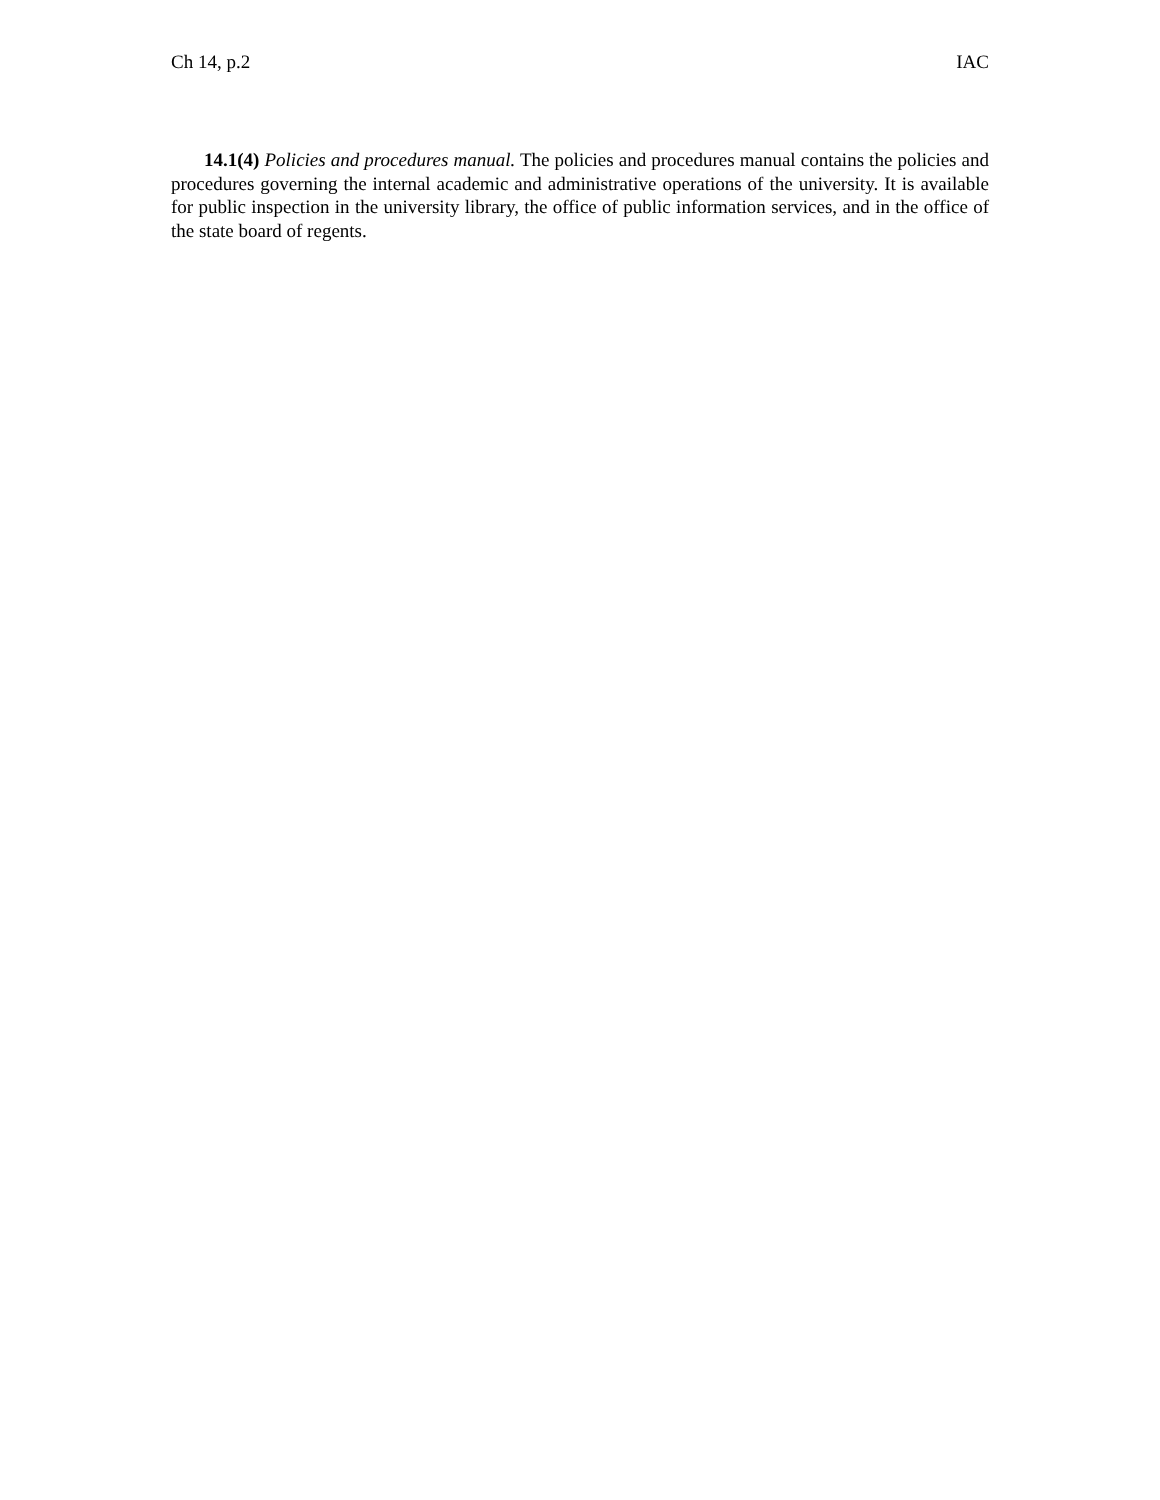Ch 14, p.2 IAC
14.1(4) Policies and procedures manual. The policies and procedures manual contains the policies and procedures governing the internal academic and administrative operations of the university. It is available for public inspection in the university library, the office of public information services, and in the office of the state board of regents.